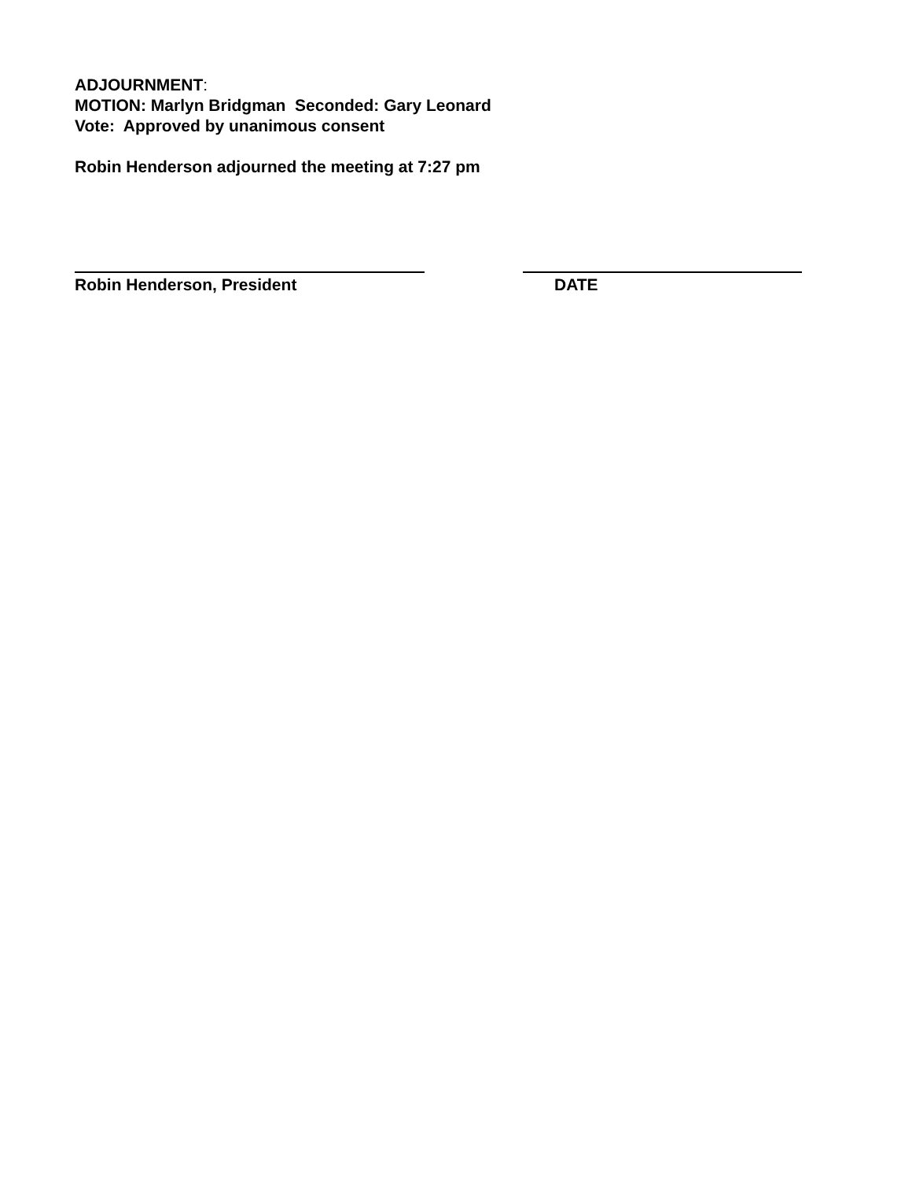ADJOURNMENT:
MOTION: Marlyn Bridgman Seconded: Gary Leonard
Vote: Approved by unanimous consent
Robin Henderson adjourned the meeting at 7:27 pm
Robin Henderson, President DATE